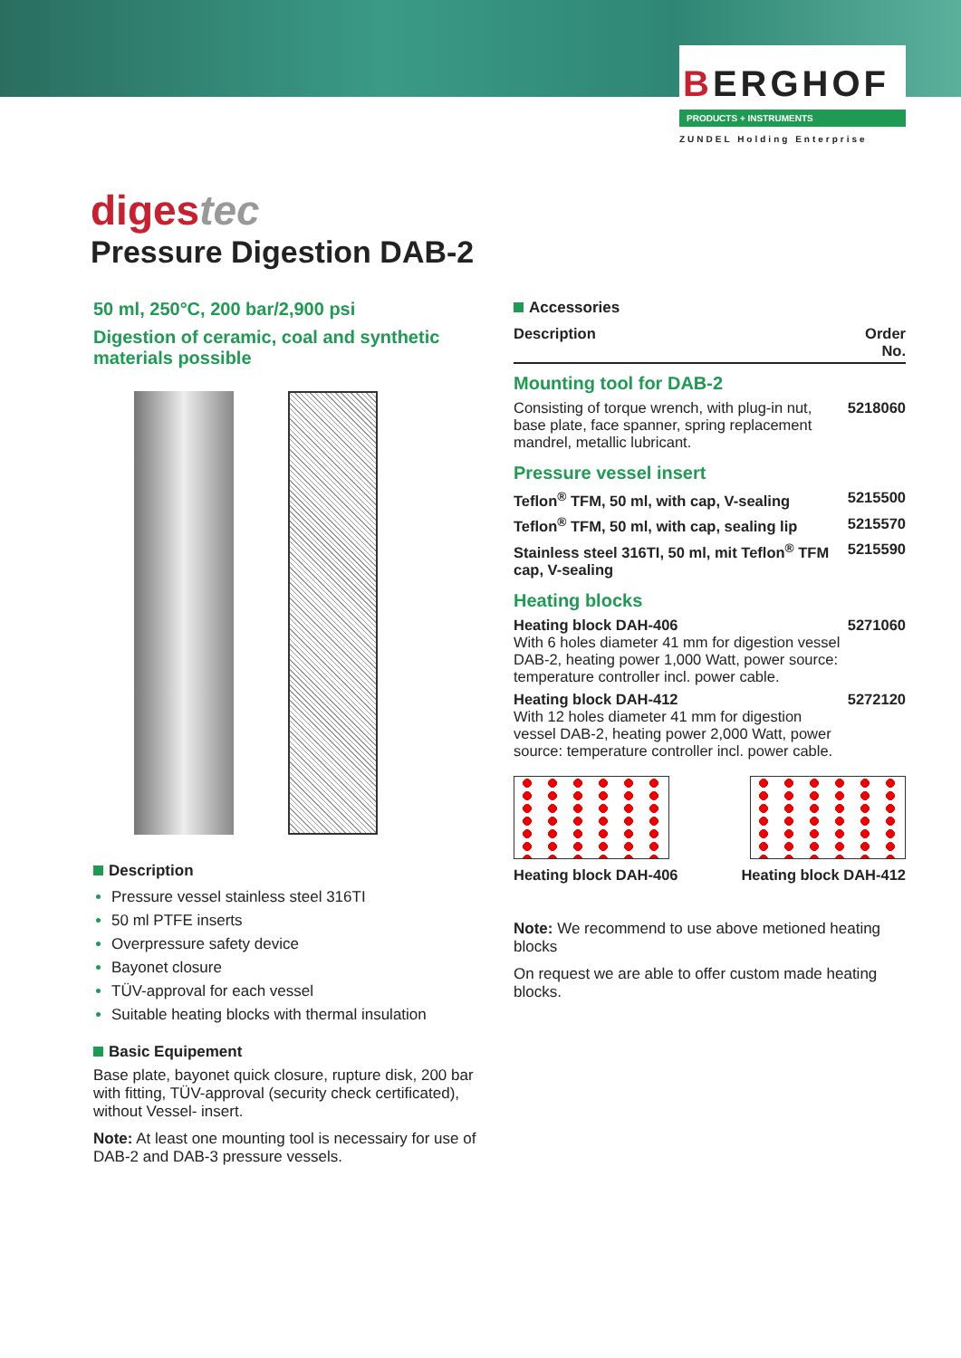BERGHOF
PRODUCTS + INSTRUMENTS
ZUNDEL Holding Enterprise
digestec
Pressure Digestion DAB-2
50 ml, 250°C, 200 bar/2,900 psi
Digestion of ceramic, coal and synthetic materials possible
Description
Pressure vessel stainless steel 316TI
50 ml PTFE inserts
Overpressure safety device
Bayonet closure
TÜV-approval for each vessel
Suitable heating blocks with thermal insulation
Basic Equipement
Base plate, bayonet quick closure, rupture disk, 200 bar with fitting, TÜV-approval (security check certificated), without Vessel- insert.
Note: At least one mounting tool is necessairy for use of DAB-2 and DAB-3 pressure vessels.
Accessories
| Description | Order No. |
| --- | --- |
| Mounting tool for DAB-2 | |
| Consisting of torque wrench, with plug-in nut, base plate, face spanner, spring replacement mandrel, metallic lubricant. | 5218060 |
| Pressure vessel insert | |
| Teflon<sup>®</sup> TFM, 50 ml, with cap, V-sealing | 5215500 |
| Teflon<sup>®</sup> TFM, 50 ml, with cap, sealing lip | 5215570 |
| Stainless steel 316TI, 50 ml, mit Teflon<sup>®</sup> TFM cap, V-sealing | 5215590 |
| Heating blocks | |
| Heating block DAH-406 With 6 holes diameter 41 mm for digestion vessel DAB-2, heating power 1,000 Watt, power source: temperature controller incl. power cable. | 5271060 |
| Heating block DAH-412 With 12 holes diameter 41 mm for digestion vessel DAB-2, heating power 2,000 Watt, power source: temperature controller incl. power cable. | 5272120 |
Heating block DAH-406 Heating block DAH-412
Note: We recommend to use above metioned heating blocks
On request we are able to offer custom made heating blocks.